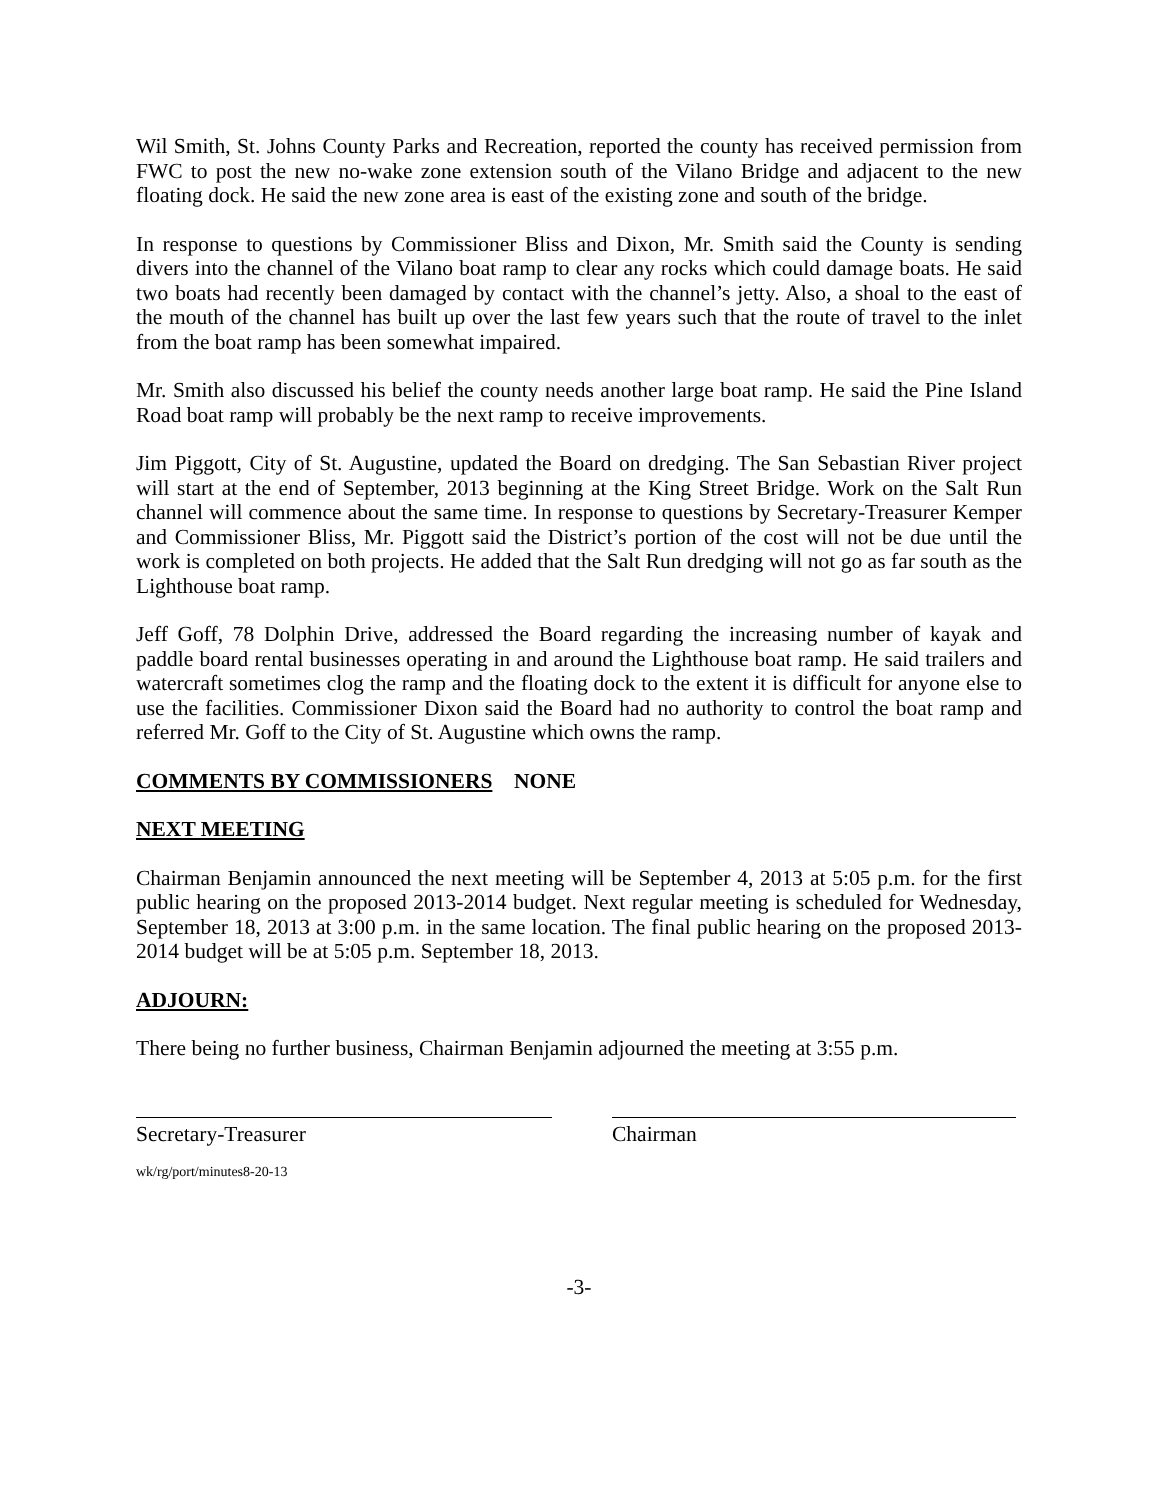Wil Smith, St. Johns County Parks and Recreation, reported the county has received permission from FWC to post the new no-wake zone extension south of the Vilano Bridge and adjacent to the new floating dock. He said the new zone area is east of the existing zone and south of the bridge.
In response to questions by Commissioner Bliss and Dixon, Mr. Smith said the County is sending divers into the channel of the Vilano boat ramp to clear any rocks which could damage boats. He said two boats had recently been damaged by contact with the channel’s jetty. Also, a shoal to the east of the mouth of the channel has built up over the last few years such that the route of travel to the inlet from the boat ramp has been somewhat impaired.
Mr. Smith also discussed his belief the county needs another large boat ramp. He said the Pine Island Road boat ramp will probably be the next ramp to receive improvements.
Jim Piggott, City of St. Augustine, updated the Board on dredging. The San Sebastian River project will start at the end of September, 2013 beginning at the King Street Bridge. Work on the Salt Run channel will commence about the same time. In response to questions by Secretary-Treasurer Kemper and Commissioner Bliss, Mr. Piggott said the District’s portion of the cost will not be due until the work is completed on both projects. He added that the Salt Run dredging will not go as far south as the Lighthouse boat ramp.
Jeff Goff, 78 Dolphin Drive, addressed the Board regarding the increasing number of kayak and paddle board rental businesses operating in and around the Lighthouse boat ramp. He said trailers and watercraft sometimes clog the ramp and the floating dock to the extent it is difficult for anyone else to use the facilities. Commissioner Dixon said the Board had no authority to control the boat ramp and referred Mr. Goff to the City of St. Augustine which owns the ramp.
COMMENTS BY COMMISSIONERS NONE
NEXT MEETING
Chairman Benjamin announced the next meeting will be September 4, 2013 at 5:05 p.m. for the first public hearing on the proposed 2013-2014 budget. Next regular meeting is scheduled for Wednesday, September 18, 2013 at 3:00 p.m. in the same location. The final public hearing on the proposed 2013-2014 budget will be at 5:05 p.m. September 18, 2013.
ADJOURN:
There being no further business, Chairman Benjamin adjourned the meeting at 3:55 p.m.
Secretary-Treasurer Chairman
wk/rg/port/minutes8-20-13
-3-